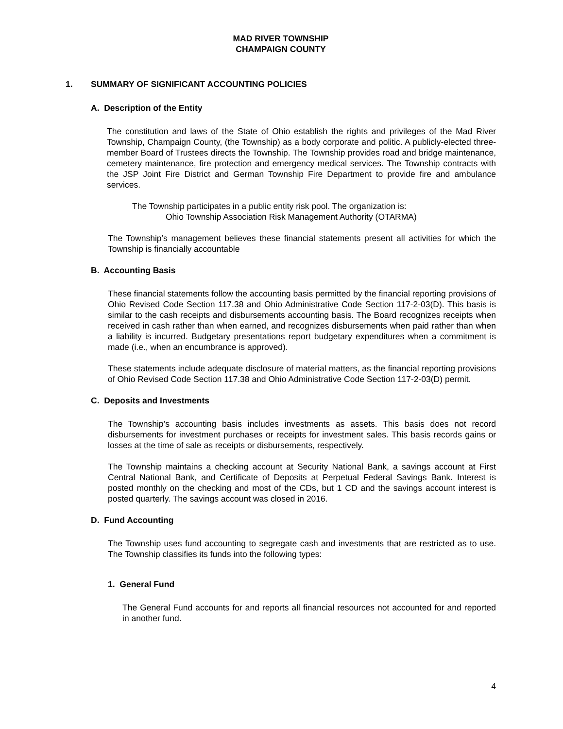MAD RIVER TOWNSHIP
CHAMPAIGN COUNTY
1. SUMMARY OF SIGNIFICANT ACCOUNTING POLICIES
A. Description of the Entity
The constitution and laws of the State of Ohio establish the rights and privileges of the Mad River Township, Champaign County, (the Township) as a body corporate and politic. A publicly-elected three-member Board of Trustees directs the Township. The Township provides road and bridge maintenance, cemetery maintenance, fire protection and emergency medical services. The Township contracts with the JSP Joint Fire District and German Township Fire Department to provide fire and ambulance services.
The Township participates in a public entity risk pool. The organization is:
Ohio Township Association Risk Management Authority (OTARMA)
The Township’s management believes these financial statements present all activities for which the Township is financially accountable
B. Accounting Basis
These financial statements follow the accounting basis permitted by the financial reporting provisions of Ohio Revised Code Section 117.38 and Ohio Administrative Code Section 117-2-03(D). This basis is similar to the cash receipts and disbursements accounting basis. The Board recognizes receipts when received in cash rather than when earned, and recognizes disbursements when paid rather than when a liability is incurred. Budgetary presentations report budgetary expenditures when a commitment is made (i.e., when an encumbrance is approved).
These statements include adequate disclosure of material matters, as the financial reporting provisions of Ohio Revised Code Section 117.38 and Ohio Administrative Code Section 117-2-03(D) permit.
C. Deposits and Investments
The Township’s accounting basis includes investments as assets. This basis does not record disbursements for investment purchases or receipts for investment sales. This basis records gains or losses at the time of sale as receipts or disbursements, respectively.
The Township maintains a checking account at Security National Bank, a savings account at First Central National Bank, and Certificate of Deposits at Perpetual Federal Savings Bank. Interest is posted monthly on the checking and most of the CDs, but 1 CD and the savings account interest is posted quarterly. The savings account was closed in 2016.
D. Fund Accounting
The Township uses fund accounting to segregate cash and investments that are restricted as to use. The Township classifies its funds into the following types:
1. General Fund
The General Fund accounts for and reports all financial resources not accounted for and reported in another fund.
4